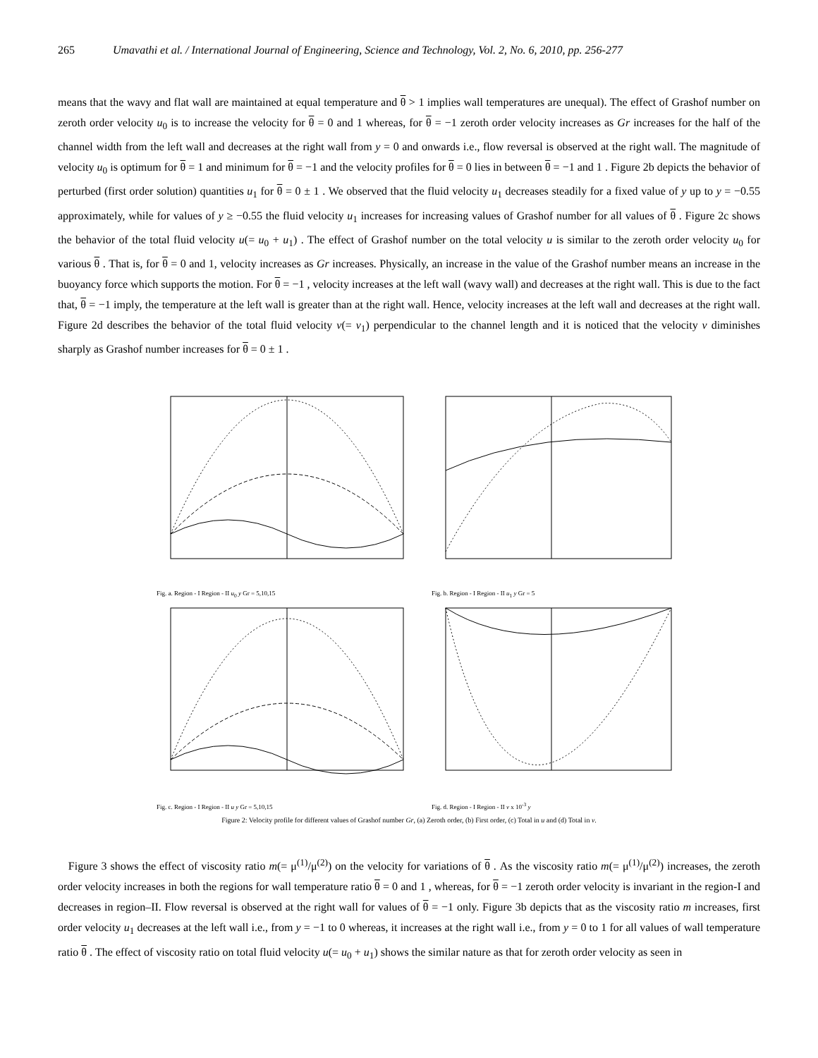265 Umavathi et al. / International Journal of Engineering, Science and Technology, Vol. 2, No. 6, 2010, pp. 256-277
means that the wavy and flat wall are maintained at equal temperature and θ > 1 implies wall temperatures are unequal). The effect of Grashof number on zeroth order velocity u<sub>0</sub> is to increase the velocity for θ = 0 and 1 whereas, for θ = −1 zeroth order velocity increases as Gr increases for the half of the channel width from the left wall and decreases at the right wall from y = 0 and onwards i.e., flow reversal is observed at the right wall. The magnitude of velocity u<sub>0</sub> is optimum for θ = 1 and minimum for θ = −1 and the velocity profiles for θ = 0 lies in between θ = −1 and 1 . Figure 2b depicts the behavior of perturbed (first order solution) quantities u<sub>1</sub> for θ = 0 ± 1 . We observed that the fluid velocity u<sub>1</sub> decreases steadily for a fixed value of y up to y = −0.55 approximately, while for values of y ≥ −0.55 the fluid velocity u<sub>1</sub> increases for increasing values of Grashof number for all values of θ . Figure 2c shows the behavior of the total fluid velocity u(= u<sub>0</sub> + u<sub>1</sub>) . The effect of Grashof number on the total velocity u is similar to the zeroth order velocity u<sub>0</sub> for various θ . That is, for θ = 0 and 1, velocity increases as Gr increases. Physically, an increase in the value of the Grashof number means an increase in the buoyancy force which supports the motion. For θ = −1 , velocity increases at the left wall (wavy wall) and decreases at the right wall. This is due to the fact that, θ = −1 imply, the temperature at the left wall is greater than at the right wall. Hence, velocity increases at the left wall and decreases at the right wall. Figure 2d describes the behavior of the total fluid velocity v(= v<sub>1</sub>) perpendicular to the channel length and it is noticed that the velocity v diminishes sharply as Grashof number increases for θ = 0 ± 1 .
Fig. a. Region - I Region - II u<sub>0</sub> y Gr = 5,10,15
Fig. b. Region - I Region - II u<sub>1</sub> y Gr = 5
Fig. c. Region - I Region - II u y Gr = 5,10,15
Fig. d. Region - I Region - II v x 10<sup>-3</sup> y
Figure 2: Velocity profile for different values of Grashof number Gr, (a) Zeroth order, (b) First order, (c) Total in u and (d) Total in v.
Figure 3 shows the effect of viscosity ratio m(= μ<sup>(1)</sup>/μ<sup>(2)</sup>) on the velocity for variations of θ . As the viscosity ratio m(= μ<sup>(1)</sup>/μ<sup>(2)</sup>) increases, the zeroth order velocity increases in both the regions for wall temperature ratio θ = 0 and 1 , whereas, for θ = −1 zeroth order velocity is invariant in the region-I and decreases in region–II. Flow reversal is observed at the right wall for values of θ = −1 only. Figure 3b depicts that as the viscosity ratio m increases, first order velocity u<sub>1</sub> decreases at the left wall i.e., from y = −1 to 0 whereas, it increases at the right wall i.e., from y = 0 to 1 for all values of wall temperature ratio θ . The effect of viscosity ratio on total fluid velocity u(= u<sub>0</sub> + u<sub>1</sub>) shows the similar nature as that for zeroth order velocity as seen in